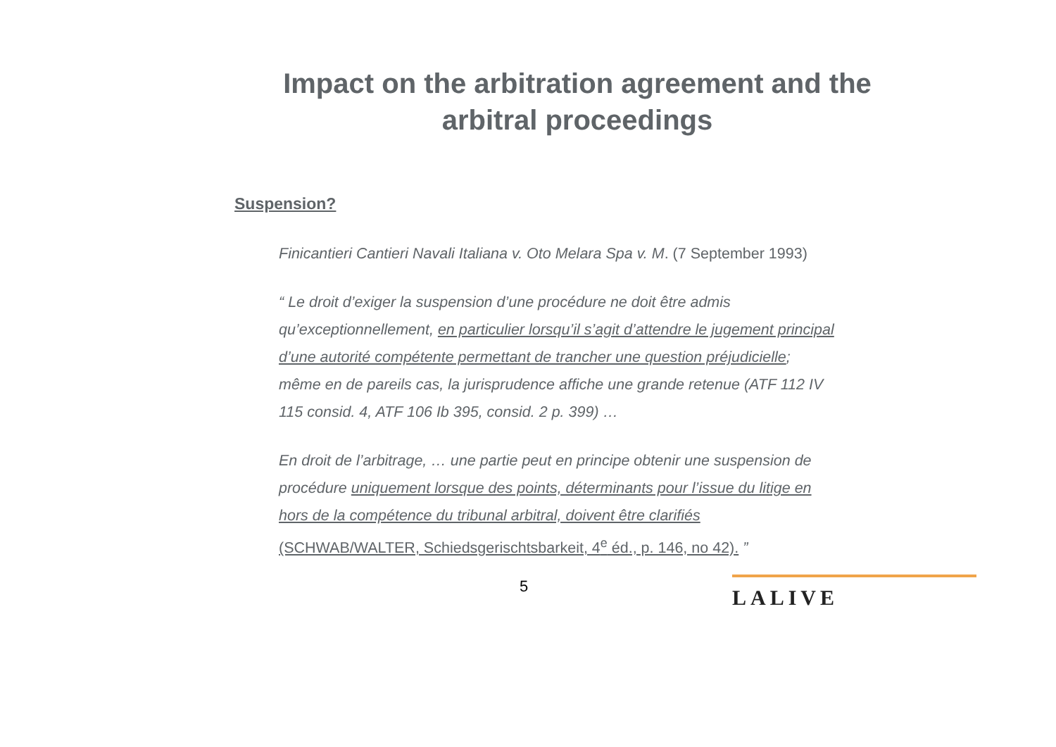Impact on the arbitration agreement and the arbitral proceedings
Suspension?
Finicantieri Cantieri Navali Italiana v. Oto Melara Spa v. M. (7 September 1993)
“ Le droit d’exiger la suspension d’une procédure ne doit être admis qu’exceptionnellement, en particulier lorsqu’il s’agit d’attendre le jugement principal d’une autorité compétente permettant de trancher une question préjudicielle; même en de pareils cas, la jurisprudence affiche une grande retenue (ATF 112 IV 115 consid. 4, ATF 106 Ib 395, consid. 2 p. 399) …
En droit de l’arbitrage, … une partie peut en principe obtenir une suspension de procédure uniquement lorsque des points, déterminants pour l’issue du litige en hors de la compétence du tribunal arbitral, doivent être clarifiés (SCHWAB/WALTER, Schiedsgerischtsbarkeit, 4<sup>e</sup> éd., p. 146, no 42). ”
5 LALIVE